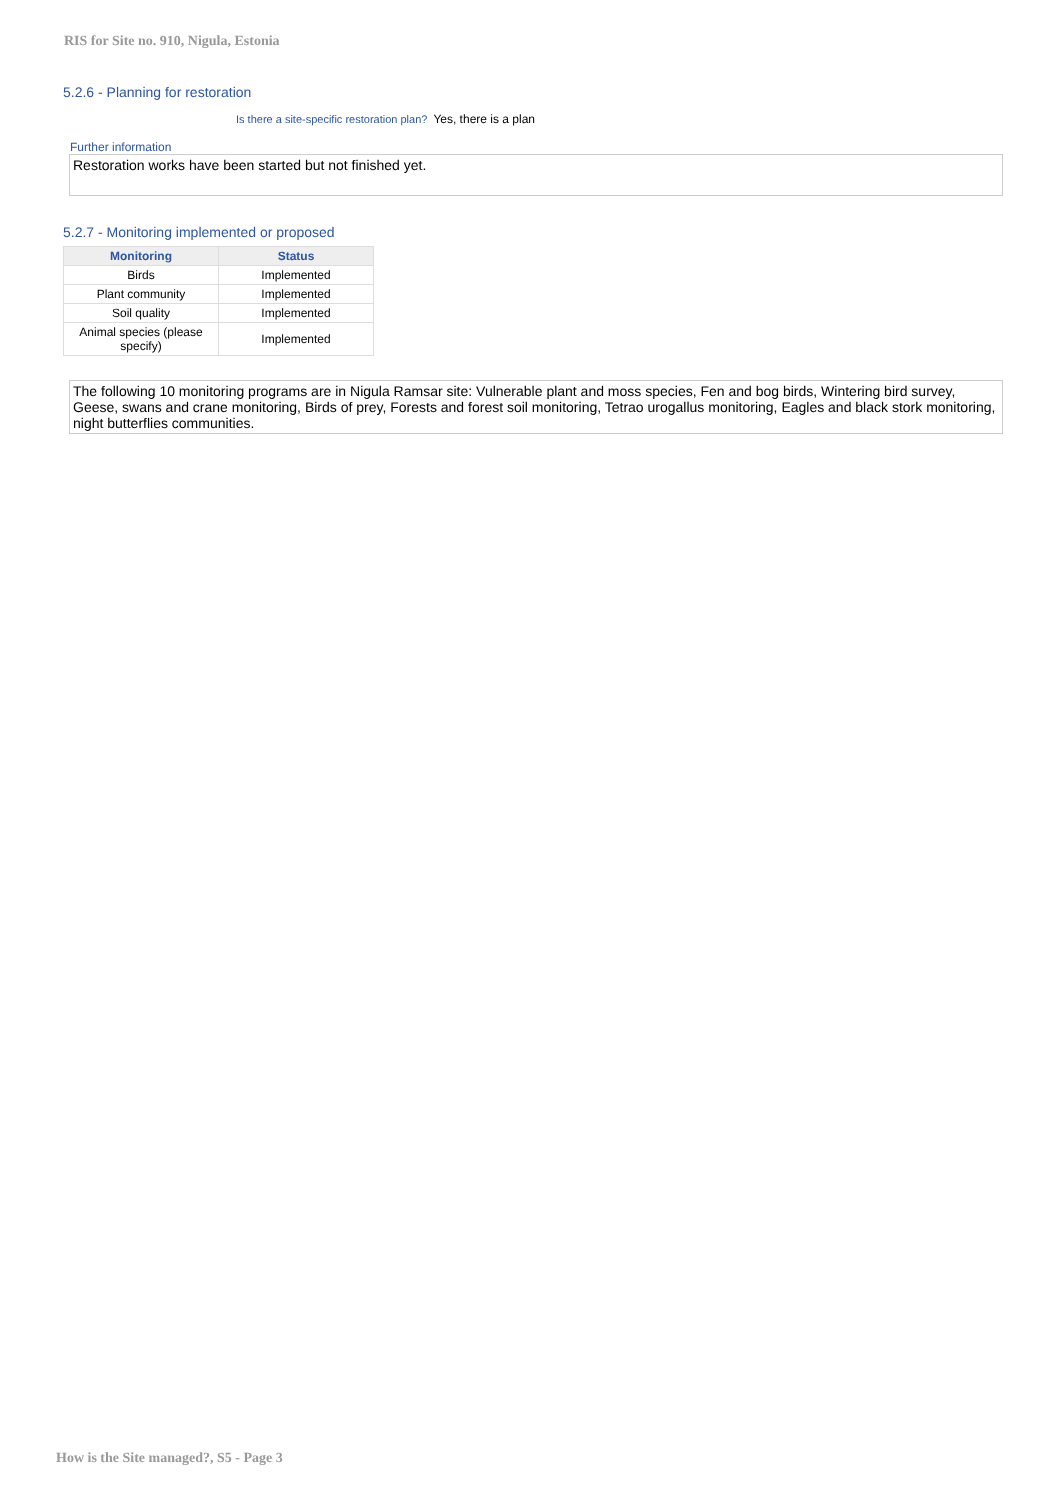RIS for Site no. 910, Nigula, Estonia
5.2.6 - Planning for restoration
Is there a site-specific restoration plan? Yes, there is a plan
Further information
Restoration works have been started but not finished yet.
5.2.7 - Monitoring implemented or proposed
| Monitoring | Status |
| --- | --- |
| Birds | Implemented |
| Plant community | Implemented |
| Soil quality | Implemented |
| Animal species (please specify) | Implemented |
The following 10 monitoring programs are in Nigula Ramsar site: Vulnerable plant and moss species, Fen and bog birds, Wintering bird survey, Geese, swans and crane monitoring, Birds of prey, Forests and forest soil monitoring, Tetrao urogallus monitoring, Eagles and black stork monitoring, night butterflies communities.
How is the Site managed?, S5 - Page 3